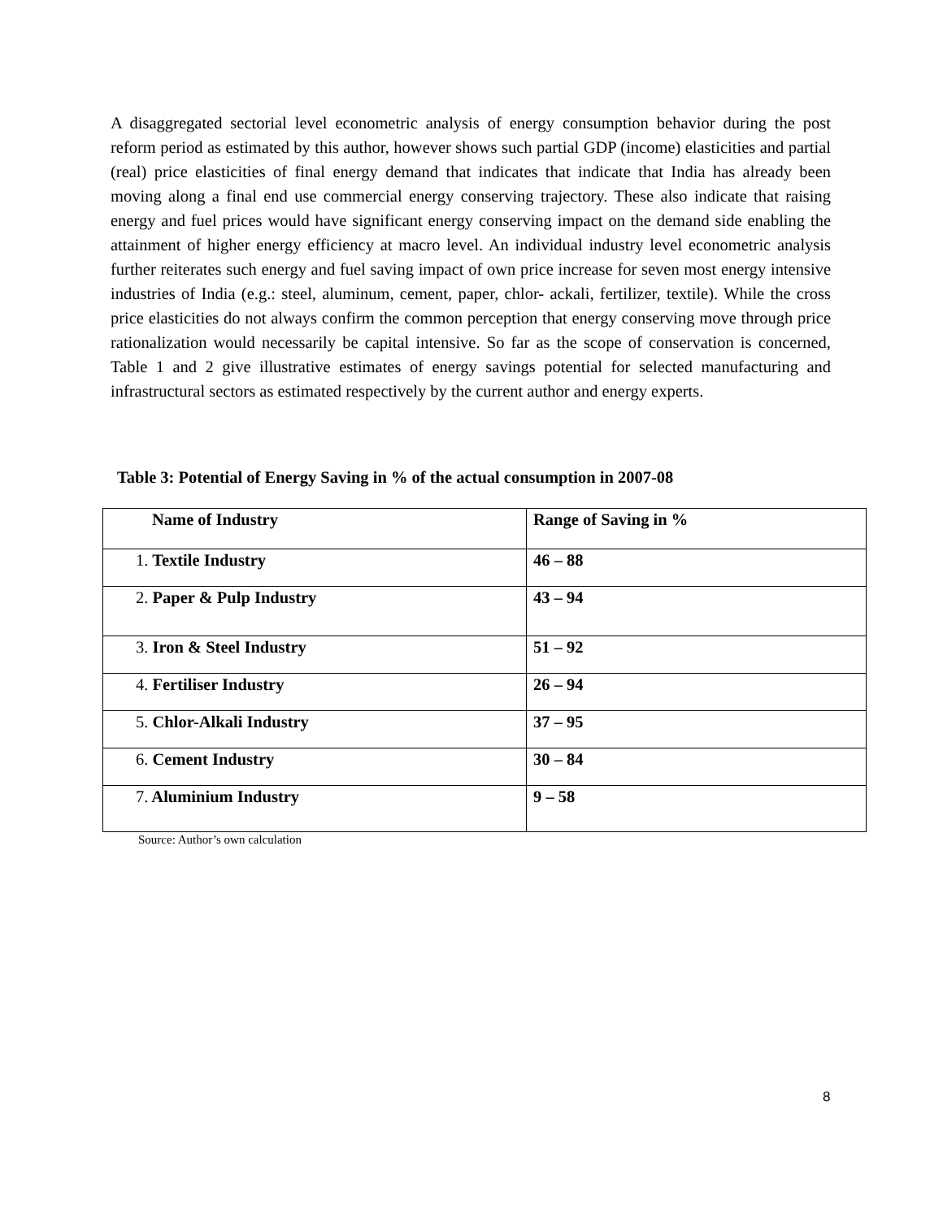A disaggregated sectorial level econometric analysis of energy consumption behavior during the post reform period as estimated by this author, however shows such partial GDP (income) elasticities and partial (real) price elasticities of final energy demand that indicates that indicate that India has already been moving along a final end use commercial energy conserving trajectory. These also indicate that raising energy and fuel prices would have significant energy conserving impact on the demand side enabling the attainment of higher energy efficiency at macro level. An individual industry level econometric analysis further reiterates such energy and fuel saving impact of own price increase for seven most energy intensive industries of India (e.g.: steel, aluminum, cement, paper, chlor- ackali, fertilizer, textile). While the cross price elasticities do not always confirm the common perception that energy conserving move through price rationalization would necessarily be capital intensive. So far as the scope of conservation is concerned, Table 1 and 2 give illustrative estimates of energy savings potential for selected manufacturing and infrastructural sectors as estimated respectively by the current author and energy experts.
Table 3: Potential of Energy Saving in % of the actual consumption in 2007-08
| Name of Industry | Range of Saving in % |
| --- | --- |
| 1. Textile Industry | 46 – 88 |
| 2. Paper & Pulp Industry | 43 – 94 |
| 3. Iron & Steel Industry | 51 – 92 |
| 4. Fertiliser Industry | 26 – 94 |
| 5. Chlor-Alkali Industry | 37 – 95 |
| 6. Cement Industry | 30 – 84 |
| 7. Aluminium Industry | 9 – 58 |
Source: Author’s own calculation
8